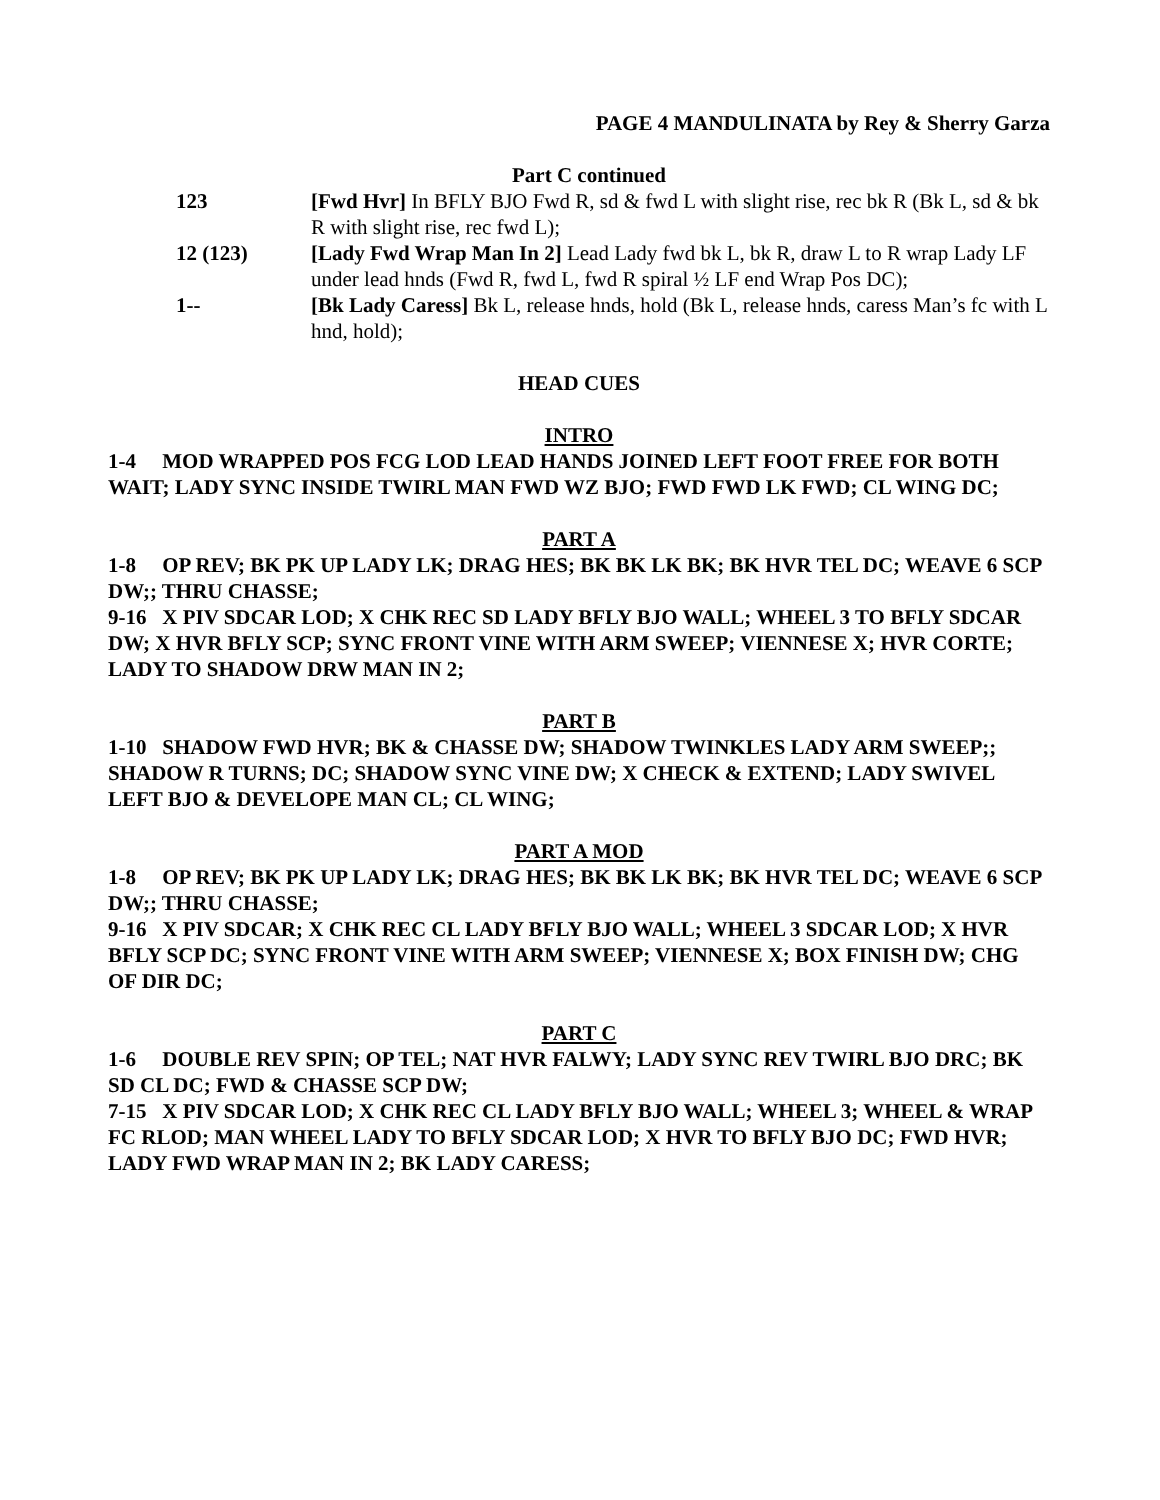PAGE 4 MANDULINATA by Rey & Sherry Garza
Part C continued
123 [Fwd Hvr] In BFLY BJO Fwd R, sd & fwd L with slight rise, rec bk R (Bk L, sd & bk R with slight rise, rec fwd L);
12 (123) [Lady Fwd Wrap Man In 2] Lead Lady fwd bk L, bk R, draw L to R wrap Lady LF under lead hnds (Fwd R, fwd L, fwd R spiral ½ LF end Wrap Pos DC);
1-- [Bk Lady Caress] Bk L, release hnds, hold (Bk L, release hnds, caress Man’s fc with L hnd, hold);
HEAD CUES
INTRO
1-4 MOD WRAPPED POS FCG LOD LEAD HANDS JOINED LEFT FOOT FREE FOR BOTH WAIT; LADY SYNC INSIDE TWIRL MAN FWD WZ BJO; FWD FWD LK FWD; CL WING DC;
PART A
1-8 OP REV; BK PK UP LADY LK; DRAG HES; BK BK LK BK; BK HVR TEL DC; WEAVE 6 SCP DW;; THRU CHASSE;
9-16 X PIV SDCAR LOD; X CHK REC SD LADY BFLY BJO WALL; WHEEL 3 TO BFLY SDCAR DW; X HVR BFLY SCP; SYNC FRONT VINE WITH ARM SWEEP; VIENNESE X; HVR CORTE; LADY TO SHADOW DRW MAN IN 2;
PART B
1-10 SHADOW FWD HVR; BK & CHASSE DW; SHADOW TWINKLES LADY ARM SWEEP;; SHADOW R TURNS; DC; SHADOW SYNC VINE DW; X CHECK & EXTEND; LADY SWIVEL LEFT BJO & DEVELOPE MAN CL; CL WING;
PART A MOD
1-8 OP REV; BK PK UP LADY LK; DRAG HES; BK BK LK BK; BK HVR TEL DC; WEAVE 6 SCP DW;; THRU CHASSE;
9-16 X PIV SDCAR; X CHK REC CL LADY BFLY BJO WALL; WHEEL 3 SDCAR LOD; X HVR BFLY SCP DC; SYNC FRONT VINE WITH ARM SWEEP; VIENNESE X; BOX FINISH DW; CHG OF DIR DC;
PART C
1-6 DOUBLE REV SPIN; OP TEL; NAT HVR FALWY; LADY SYNC REV TWIRL BJO DRC; BK SD CL DC; FWD & CHASSE SCP DW;
7-15 X PIV SDCAR LOD; X CHK REC CL LADY BFLY BJO WALL; WHEEL 3; WHEEL & WRAP FC RLOD; MAN WHEEL LADY TO BFLY SDCAR LOD; X HVR TO BFLY BJO DC; FWD HVR; LADY FWD WRAP MAN IN 2; BK LADY CARESS;